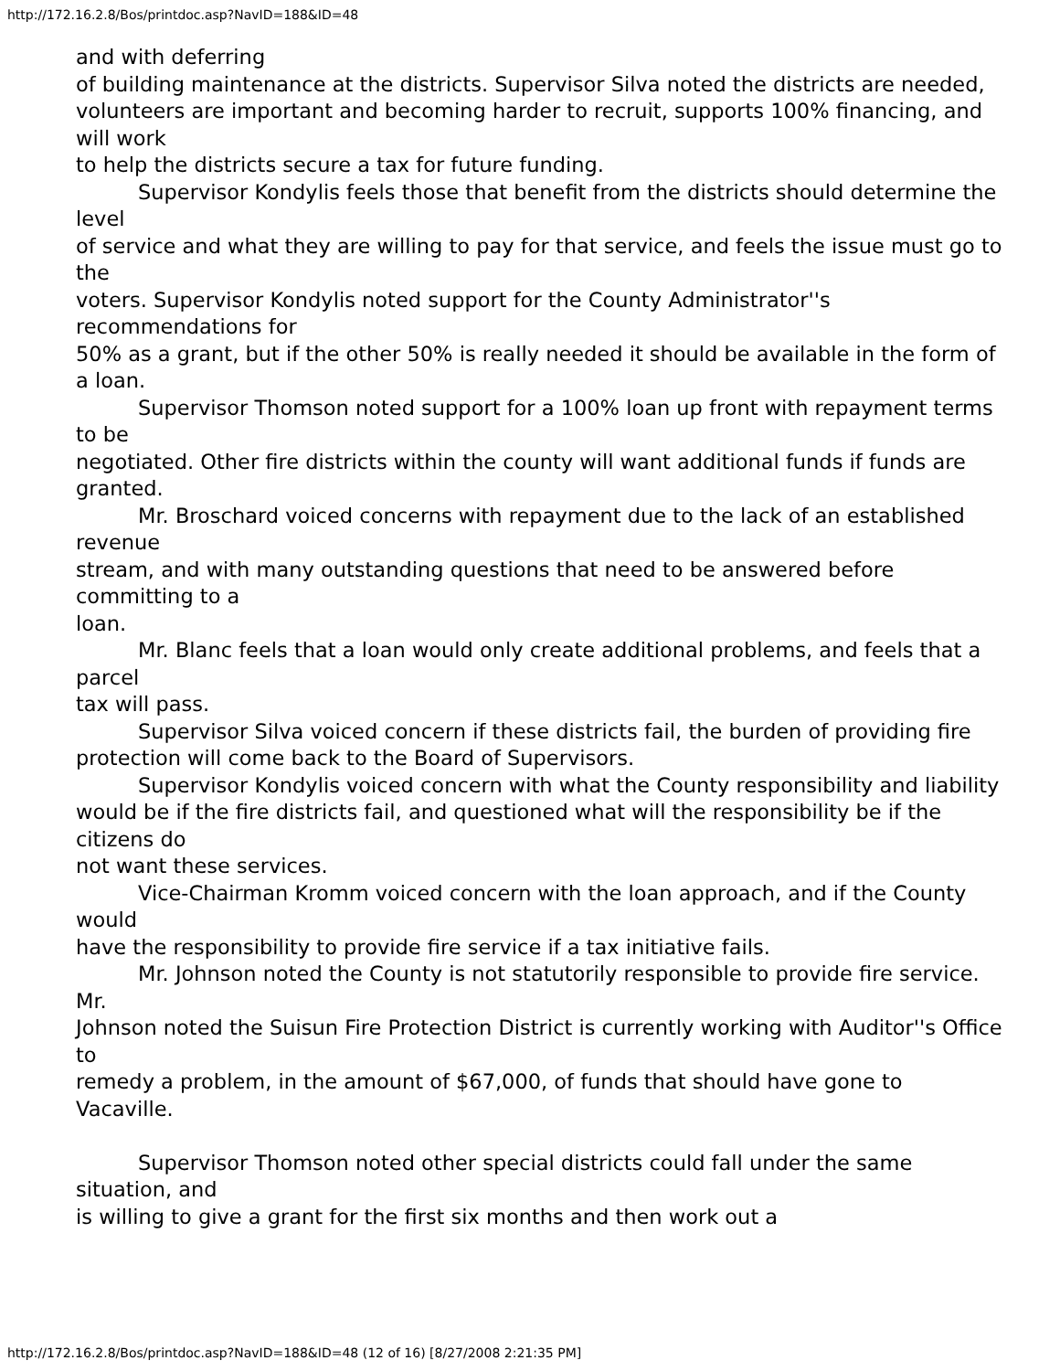http://172.16.2.8/Bos/printdoc.asp?NavID=188&ID=48
and with deferring
of building maintenance at the districts. Supervisor Silva noted the districts are needed,
volunteers are important and becoming harder to recruit, supports 100% financing, and will work
to help the districts secure a tax for future funding.
Supervisor Kondylis feels those that benefit from the districts should determine the level
of service and what they are willing to pay for that service, and feels the issue must go to the
voters. Supervisor Kondylis noted support for the County Administrator''s recommendations for
50% as a grant, but if the other 50% is really needed it should be available in the form of a loan.
Supervisor Thomson noted support for a 100% loan up front with repayment terms to be
negotiated. Other fire districts within the county will want additional funds if funds are granted.
Mr. Broschard voiced concerns with repayment due to the lack of an established revenue
stream, and with many outstanding questions that need to be answered before committing to a
loan.
Mr. Blanc feels that a loan would only create additional problems, and feels that a parcel
tax will pass.
Supervisor Silva voiced concern if these districts fail, the burden of providing fire
protection will come back to the Board of Supervisors.
Supervisor Kondylis voiced concern with what the County responsibility and liability
would be if the fire districts fail, and questioned what will the responsibility be if the citizens do
not want these services.
Vice-Chairman Kromm voiced concern with the loan approach, and if the County would
have the responsibility to provide fire service if a tax initiative fails.
Mr. Johnson noted the County is not statutorily responsible to provide fire service. Mr.
Johnson noted the Suisun Fire Protection District is currently working with Auditor''s Office to
remedy a problem, in the amount of $67,000, of funds that should have gone to Vacaville.
Supervisor Thomson noted other special districts could fall under the same situation, and
is willing to give a grant for the first six months and then work out a
http://172.16.2.8/Bos/printdoc.asp?NavID=188&ID=48 (12 of 16) [8/27/2008 2:21:35 PM]